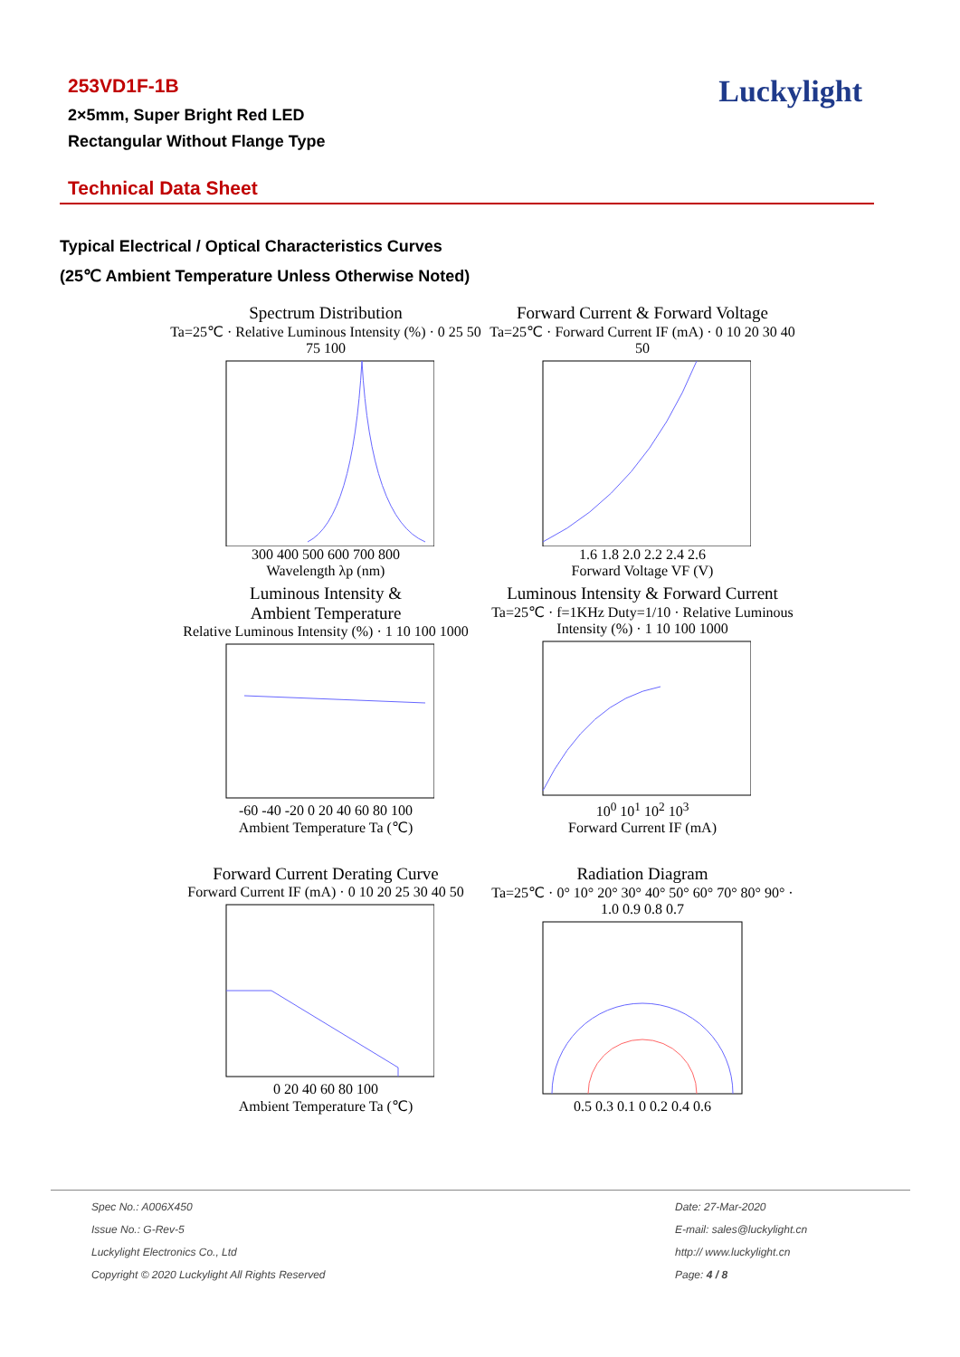253VD1F-1B
2×5mm, Super Bright Red LED
Rectangular Without Flange Type
Luckylight
Technical Data Sheet
Typical Electrical / Optical Characteristics Curves
(25℃ Ambient Temperature Unless Otherwise Noted)
Spectrum Distribution
Ta=25℃ · Relative Luminous Intensity (%) · 0 25 50 75 100
300 400 500 600 700 800
Wavelength λp (nm)
Forward Current & Forward Voltage
Ta=25℃ · Forward Current IF (mA) · 0 10 20 30 40 50
1.6 1.8 2.0 2.2 2.4 2.6
Forward Voltage VF (V)
Luminous Intensity &
Ambient Temperature
Relative Luminous Intensity (%) · 1 10 100 1000
-60 -40 -20 0 20 40 60 80 100
Ambient Temperature Ta (℃)
Luminous Intensity & Forward Current
Ta=25℃ · f=1KHz Duty=1/10 · Relative Luminous Intensity (%) · 1 10 100 1000
10<sup>0</sup> 10<sup>1</sup> 10<sup>2</sup> 10<sup>3</sup>
Forward Current IF (mA)
Forward Current Derating Curve
Forward Current IF (mA) · 0 10 20 25 30 40 50
0 20 40 60 80 100
Ambient Temperature Ta (℃)
Radiation Diagram
Ta=25℃ · 0° 10° 20° 30° 40° 50° 60° 70° 80° 90° · 1.0 0.9 0.8 0.7
0.5 0.3 0.1 0 0.2 0.4 0.6
Spec No.: A006X450
Issue No.: G-Rev-5
Luckylight Electronics Co., Ltd
Copyright © 2020 Luckylight All Rights Reserved
Date: 27-Mar-2020
E-mail: sales@luckylight.cn
http:// www.luckylight.cn
Page: 4 / 8